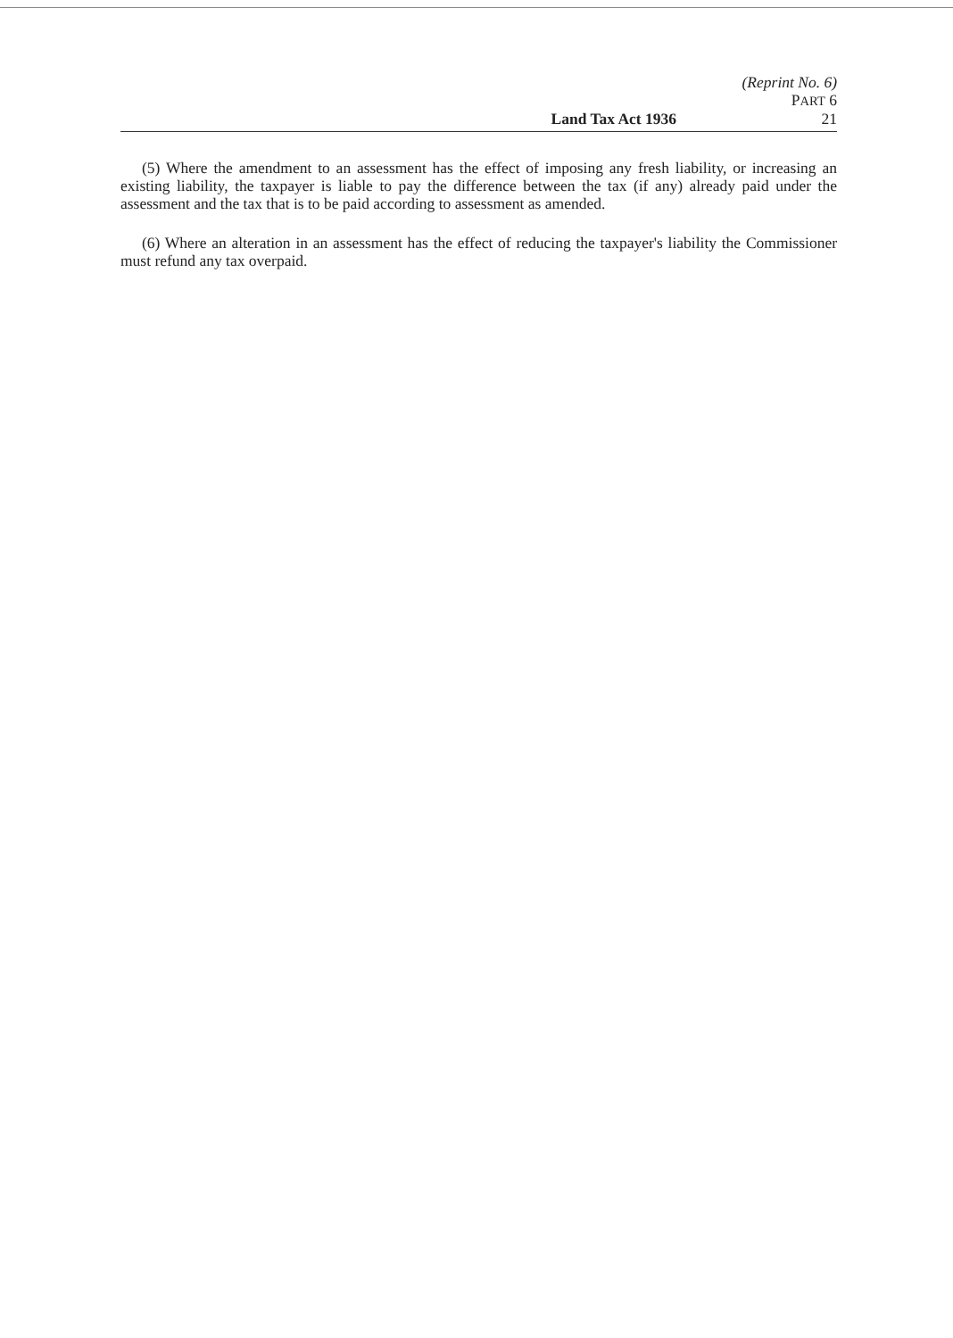(Reprint No. 6)
PART 6
Land Tax Act 1936 21
(5) Where the amendment to an assessment has the effect of imposing any fresh liability, or increasing an existing liability, the taxpayer is liable to pay the difference between the tax (if any) already paid under the assessment and the tax that is to be paid according to assessment as amended.
(6) Where an alteration in an assessment has the effect of reducing the taxpayer's liability the Commissioner must refund any tax overpaid.